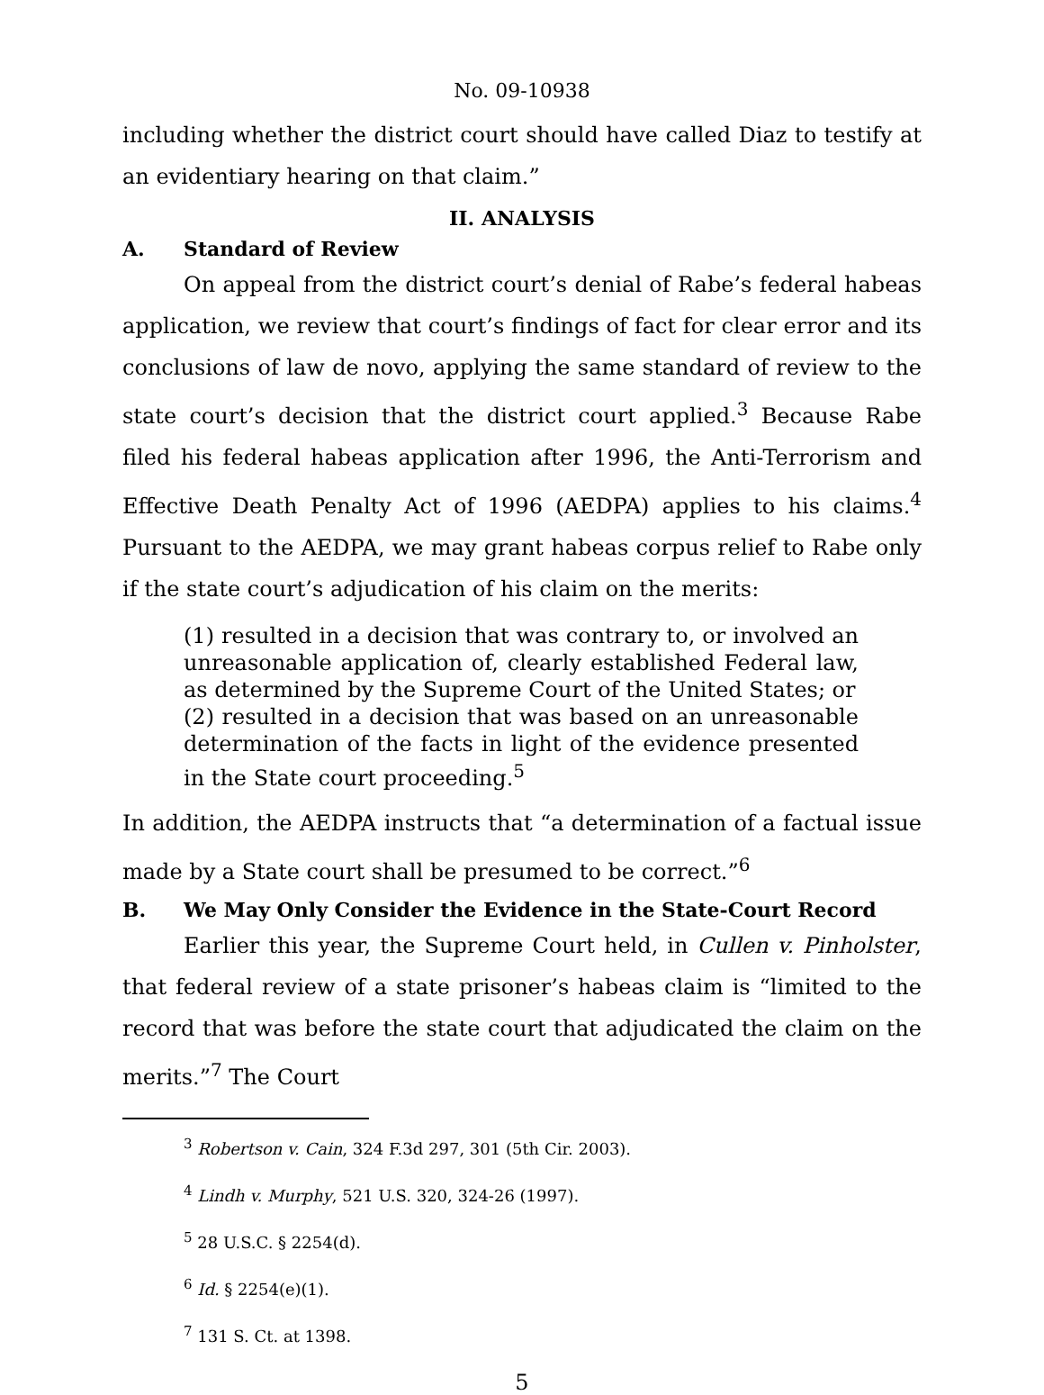No. 09-10938
including whether the district court should have called Diaz to testify at an evidentiary hearing on that claim.”
II. ANALYSIS
A. Standard of Review
On appeal from the district court’s denial of Rabe’s federal habeas application, we review that court’s findings of fact for clear error and its conclusions of law de novo, applying the same standard of review to the state court’s decision that the district court applied.<sup>3</sup> Because Rabe filed his federal habeas application after 1996, the Anti-Terrorism and Effective Death Penalty Act of 1996 (AEDPA) applies to his claims.<sup>4</sup> Pursuant to the AEDPA, we may grant habeas corpus relief to Rabe only if the state court’s adjudication of his claim on the merits:
(1) resulted in a decision that was contrary to, or involved an unreasonable application of, clearly established Federal law, as determined by the Supreme Court of the United States; or
(2) resulted in a decision that was based on an unreasonable determination of the facts in light of the evidence presented in the State court proceeding.<sup>5</sup>
In addition, the AEDPA instructs that “a determination of a factual issue made by a State court shall be presumed to be correct.”<sup>6</sup>
B. We May Only Consider the Evidence in the State-Court Record
Earlier this year, the Supreme Court held, in Cullen v. Pinholster, that federal review of a state prisoner’s habeas claim is “limited to the record that was before the state court that adjudicated the claim on the merits.”<sup>7</sup> The Court
<sup>3</sup> Robertson v. Cain, 324 F.3d 297, 301 (5th Cir. 2003).
<sup>4</sup> Lindh v. Murphy, 521 U.S. 320, 324-26 (1997).
<sup>5</sup> 28 U.S.C. § 2254(d).
<sup>6</sup> Id. § 2254(e)(1).
<sup>7</sup> 131 S. Ct. at 1398.
5